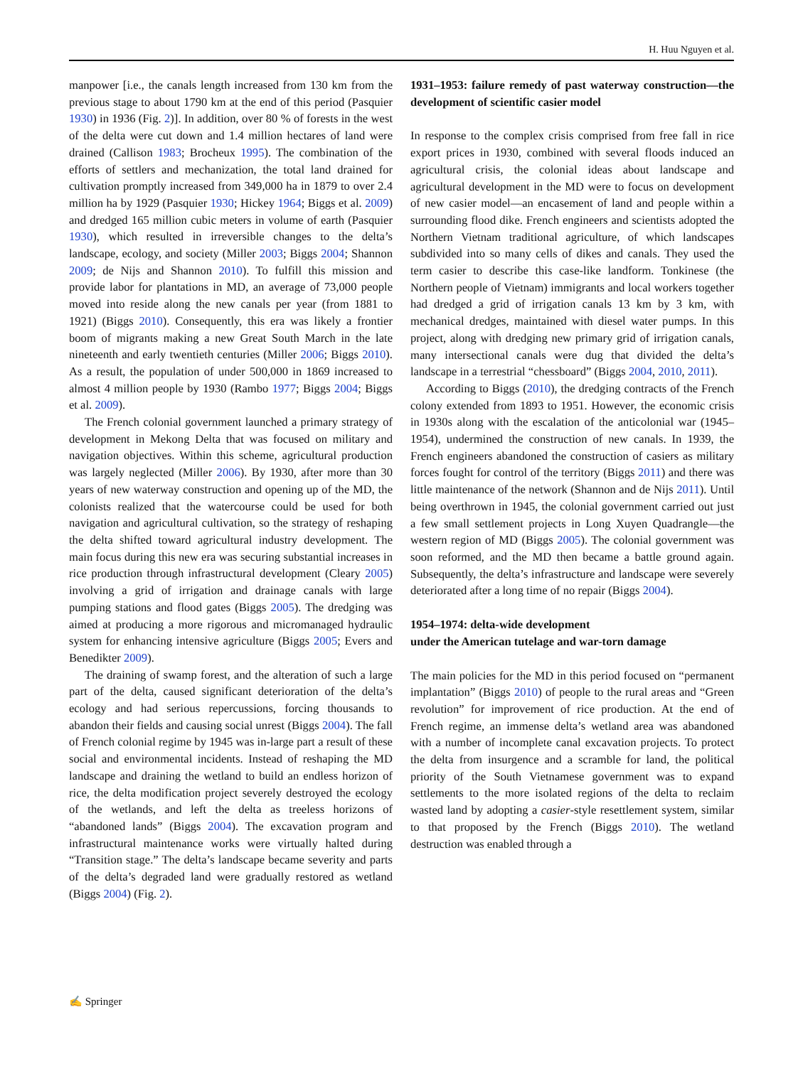H. Huu Nguyen et al.
manpower [i.e., the canals length increased from 130 km from the previous stage to about 1790 km at the end of this period (Pasquier 1930) in 1936 (Fig. 2)]. In addition, over 80 % of forests in the west of the delta were cut down and 1.4 million hectares of land were drained (Callison 1983; Brocheux 1995). The combination of the efforts of settlers and mechanization, the total land drained for cultivation promptly increased from 349,000 ha in 1879 to over 2.4 million ha by 1929 (Pasquier 1930; Hickey 1964; Biggs et al. 2009) and dredged 165 million cubic meters in volume of earth (Pasquier 1930), which resulted in irreversible changes to the delta’s landscape, ecology, and society (Miller 2003; Biggs 2004; Shannon 2009; de Nijs and Shannon 2010). To fulfill this mission and provide labor for plantations in MD, an average of 73,000 people moved into reside along the new canals per year (from 1881 to 1921) (Biggs 2010). Consequently, this era was likely a frontier boom of migrants making a new Great South March in the late nineteenth and early twentieth centuries (Miller 2006; Biggs 2010). As a result, the population of under 500,000 in 1869 increased to almost 4 million people by 1930 (Rambo 1977; Biggs 2004; Biggs et al. 2009).
The French colonial government launched a primary strategy of development in Mekong Delta that was focused on military and navigation objectives. Within this scheme, agricultural production was largely neglected (Miller 2006). By 1930, after more than 30 years of new waterway construction and opening up of the MD, the colonists realized that the watercourse could be used for both navigation and agricultural cultivation, so the strategy of reshaping the delta shifted toward agricultural industry development. The main focus during this new era was securing substantial increases in rice production through infrastructural development (Cleary 2005) involving a grid of irrigation and drainage canals with large pumping stations and flood gates (Biggs 2005). The dredging was aimed at producing a more rigorous and micromanaged hydraulic system for enhancing intensive agriculture (Biggs 2005; Evers and Benedikter 2009).
The draining of swamp forest, and the alteration of such a large part of the delta, caused significant deterioration of the delta’s ecology and had serious repercussions, forcing thousands to abandon their fields and causing social unrest (Biggs 2004). The fall of French colonial regime by 1945 was in-large part a result of these social and environmental incidents. Instead of reshaping the MD landscape and draining the wetland to build an endless horizon of rice, the delta modification project severely destroyed the ecology of the wetlands, and left the delta as treeless horizons of “abandoned lands” (Biggs 2004). The excavation program and infrastructural maintenance works were virtually halted during “Transition stage.” The delta’s landscape became severity and parts of the delta’s degraded land were gradually restored as wetland (Biggs 2004) (Fig. 2).
1931–1953: failure remedy of past waterway construction—the development of scientific casier model
In response to the complex crisis comprised from free fall in rice export prices in 1930, combined with several floods induced an agricultural crisis, the colonial ideas about landscape and agricultural development in the MD were to focus on development of new casier model—an encasement of land and people within a surrounding flood dike. French engineers and scientists adopted the Northern Vietnam traditional agriculture, of which landscapes subdivided into so many cells of dikes and canals. They used the term casier to describe this case-like landform. Tonkinese (the Northern people of Vietnam) immigrants and local workers together had dredged a grid of irrigation canals 13 km by 3 km, with mechanical dredges, maintained with diesel water pumps. In this project, along with dredging new primary grid of irrigation canals, many intersectional canals were dug that divided the delta’s landscape in a terrestrial “chessboard” (Biggs 2004, 2010, 2011).
According to Biggs (2010), the dredging contracts of the French colony extended from 1893 to 1951. However, the economic crisis in 1930s along with the escalation of the anticolonial war (1945–1954), undermined the construction of new canals. In 1939, the French engineers abandoned the construction of casiers as military forces fought for control of the territory (Biggs 2011) and there was little maintenance of the network (Shannon and de Nijs 2011). Until being overthrown in 1945, the colonial government carried out just a few small settlement projects in Long Xuyen Quadrangle—the western region of MD (Biggs 2005). The colonial government was soon reformed, and the MD then became a battle ground again. Subsequently, the delta’s infrastructure and landscape were severely deteriorated after a long time of no repair (Biggs 2004).
1954–1974: delta-wide development
under the American tutelage and war-torn damage
The main policies for the MD in this period focused on “permanent implantation” (Biggs 2010) of people to the rural areas and “Green revolution” for improvement of rice production. At the end of French regime, an immense delta’s wetland area was abandoned with a number of incomplete canal excavation projects. To protect the delta from insurgence and a scramble for land, the political priority of the South Vietnamese government was to expand settlements to the more isolated regions of the delta to reclaim wasted land by adopting a casier-style resettlement system, similar to that proposed by the French (Biggs 2010). The wetland destruction was enabled through a
✍ Springer